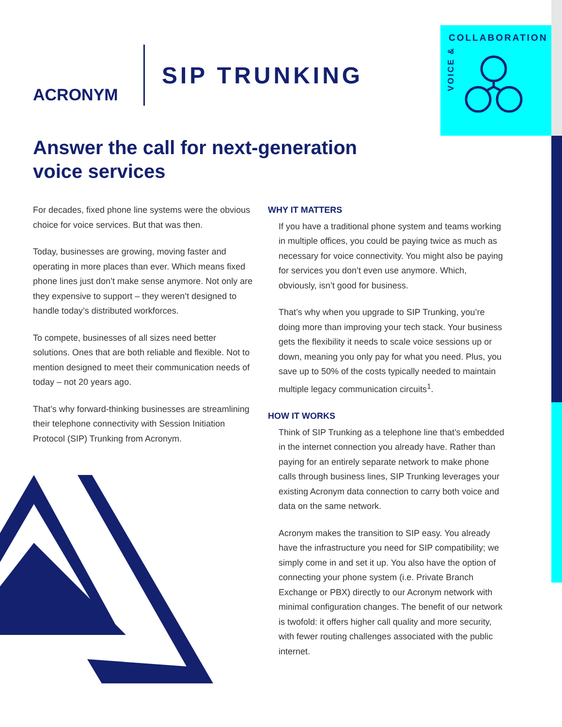COLLABORATION
VOICE &
ACRONYM
SIP TRUNKING
Answer the call for next-generation voice services
For decades, fixed phone line systems were the obvious choice for voice services. But that was then.
Today, businesses are growing, moving faster and operating in more places than ever. Which means fixed phone lines just don’t make sense anymore. Not only are they expensive to support – they weren’t designed to handle today’s distributed workforces.
To compete, businesses of all sizes need better solutions. Ones that are both reliable and flexible. Not to mention designed to meet their communication needs of today – not 20 years ago.
That’s why forward-thinking businesses are streamlining their telephone connectivity with Session Initiation Protocol (SIP) Trunking from Acronym.
WHY IT MATTERS
If you have a traditional phone system and teams working in multiple offices, you could be paying twice as much as necessary for voice connectivity. You might also be paying for services you don’t even use anymore. Which, obviously, isn’t good for business.
That’s why when you upgrade to SIP Trunking, you’re doing more than improving your tech stack. Your business gets the flexibility it needs to scale voice sessions up or down, meaning you only pay for what you need. Plus, you save up to 50% of the costs typically needed to maintain multiple legacy communication circuits<sup>1</sup>.
HOW IT WORKS
Think of SIP Trunking as a telephone line that’s embedded in the internet connection you already have. Rather than paying for an entirely separate network to make phone calls through business lines, SIP Trunking leverages your existing Acronym data connection to carry both voice and data on the same network.
Acronym makes the transition to SIP easy. You already have the infrastructure you need for SIP compatibility; we simply come in and set it up. You also have the option of connecting your phone system (i.e. Private Branch Exchange or PBX) directly to our Acronym network with minimal configuration changes. The benefit of our network is twofold: it offers higher call quality and more security, with fewer routing challenges associated with the public internet.